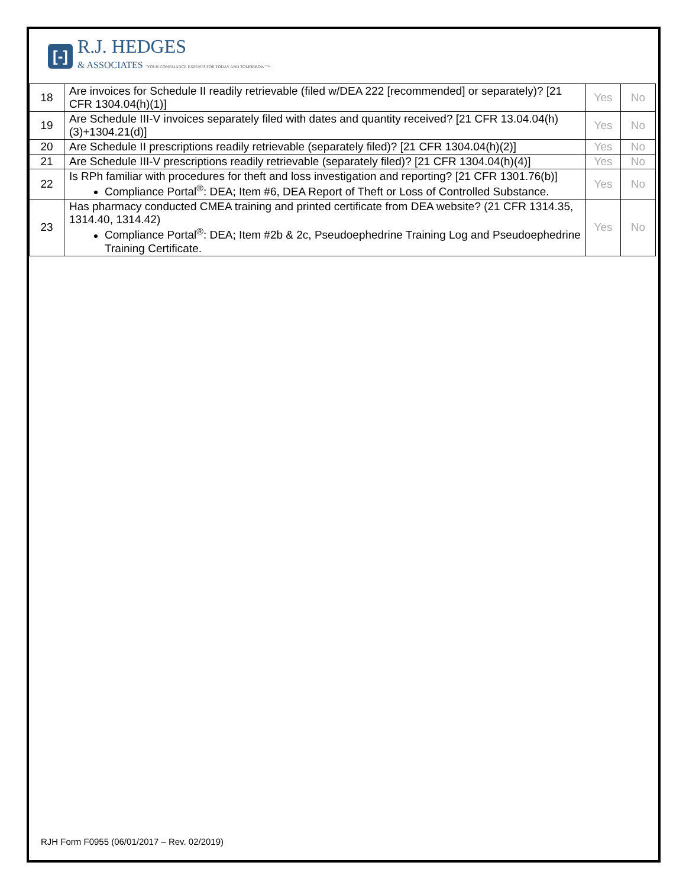[-]
R.J. HEDGES
& ASSOCIATES "YOUR COMPLIANCE EXPERTS FOR TODAY AND TOMORROW"™
| 18 | Are invoices for Schedule II readily retrievable (filed w/DEA 222 [recommended] or separately)? [21 CFR 1304.04(h)(1)] | Yes | No |
| 19 | Are Schedule III-V invoices separately filed with dates and quantity received? [21 CFR 13.04.04(h)(3)+1304.21(d)] | Yes | No |
| 20 | Are Schedule II prescriptions readily retrievable (separately filed)? [21 CFR 1304.04(h)(2)] | Yes | No |
| 21 | Are Schedule III-V prescriptions readily retrievable (separately filed)? [21 CFR 1304.04(h)(4)] | Yes | No |
| 22 | Is RPh familiar with procedures for theft and loss investigation and reporting? [21 CFR 1301.76(b)] Compliance Portal<sup>®</sup>: DEA; Item #6, DEA Report of Theft or Loss of Controlled Substance. | Yes | No |
| 23 | Has pharmacy conducted CMEA training and printed certificate from DEA website? (21 CFR 1314.35, 1314.40, 1314.42) Compliance Portal<sup>®</sup>: DEA; Item #2b & 2c, Pseudoephedrine Training Log and Pseudoephedrine Training Certificate. | Yes | No |
RJH Form F0955 (06/01/2017 – Rev. 02/2019)